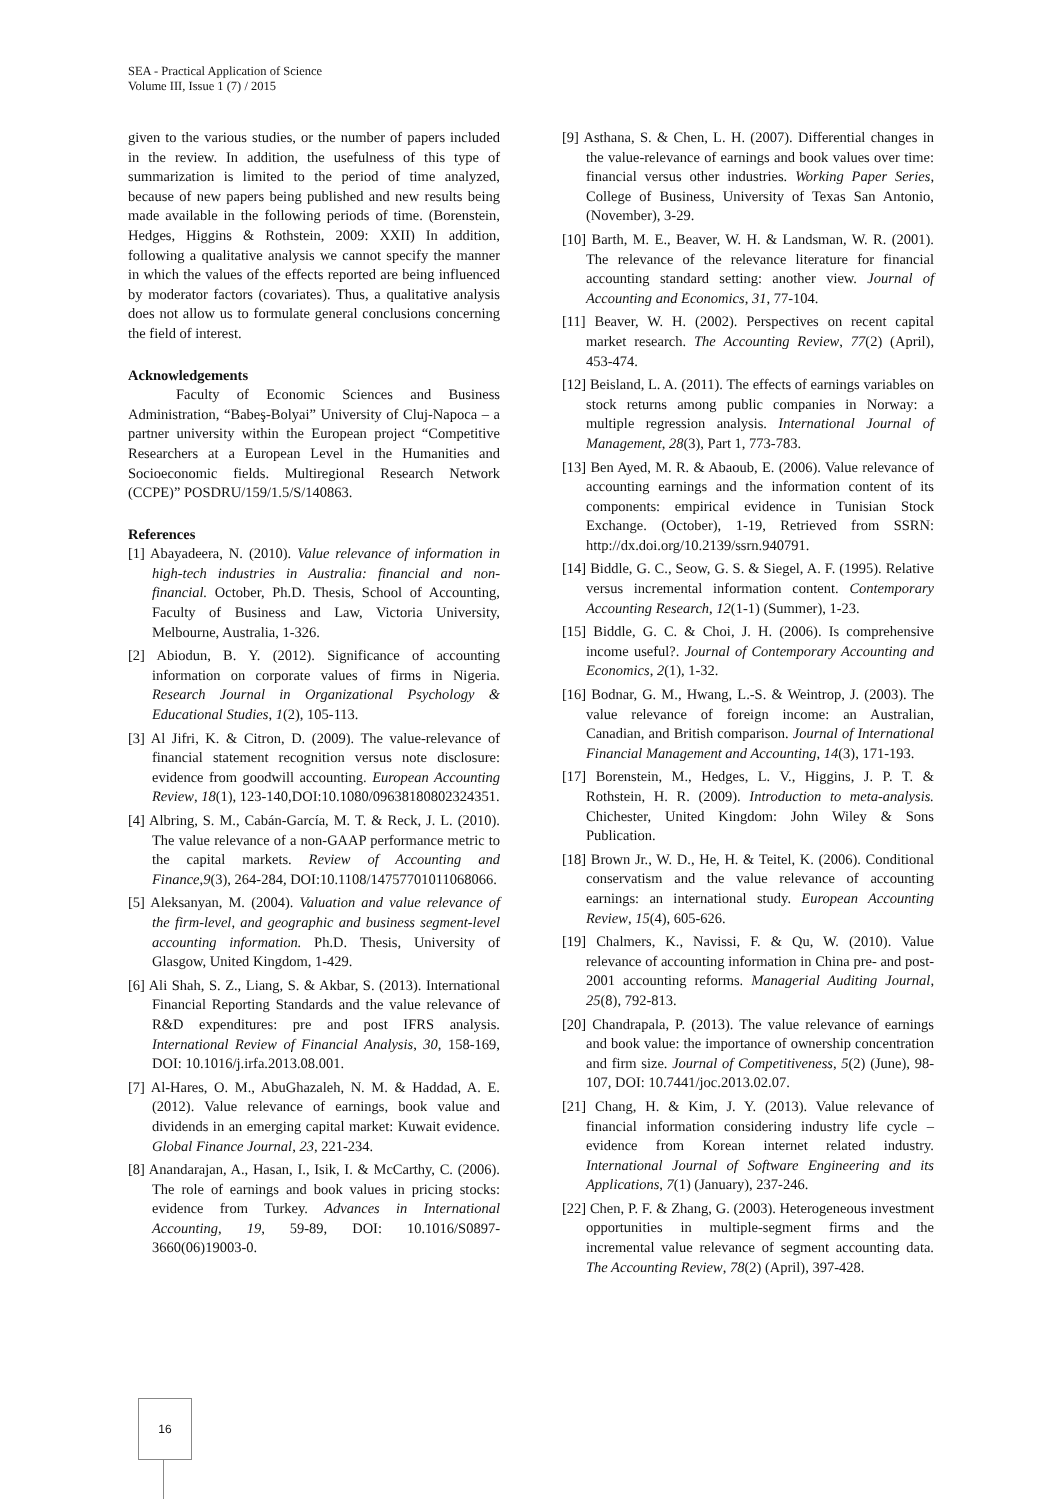SEA - Practical Application of Science
Volume III, Issue 1 (7) / 2015
given to the various studies, or the number of papers included in the review. In addition, the usefulness of this type of summarization is limited to the period of time analyzed, because of new papers being published and new results being made available in the following periods of time. (Borenstein, Hedges, Higgins & Rothstein, 2009: XXII) In addition, following a qualitative analysis we cannot specify the manner in which the values of the effects reported are being influenced by moderator factors (covariates). Thus, a qualitative analysis does not allow us to formulate general conclusions concerning the field of interest.
Acknowledgements
Faculty of Economic Sciences and Business Administration, “Babeş-Bolyai” University of Cluj-Napoca – a partner university within the European project “Competitive Researchers at a European Level in the Humanities and Socioeconomic fields. Multiregional Research Network (CCPE)” POSDRU/159/1.5/S/140863.
References
[1] Abayadeera, N. (2010). Value relevance of information in high-tech industries in Australia: financial and non-financial. October, Ph.D. Thesis, School of Accounting, Faculty of Business and Law, Victoria University, Melbourne, Australia, 1-326.
[2] Abiodun, B. Y. (2012). Significance of accounting information on corporate values of firms in Nigeria. Research Journal in Organizational Psychology & Educational Studies, 1(2), 105-113.
[3] Al Jifri, K. & Citron, D. (2009). The value-relevance of financial statement recognition versus note disclosure: evidence from goodwill accounting. European Accounting Review, 18(1), 123-140,DOI:10.1080/09638180802324351.
[4] Albring, S. M., Cabán-García, M. T. & Reck, J. L. (2010). The value relevance of a non-GAAP performance metric to the capital markets. Review of Accounting and Finance,9(3), 264-284, DOI:10.1108/14757701011068066.
[5] Aleksanyan, M. (2004). Valuation and value relevance of the firm-level, and geographic and business segment-level accounting information. Ph.D. Thesis, University of Glasgow, United Kingdom, 1-429.
[6] Ali Shah, S. Z., Liang, S. & Akbar, S. (2013). International Financial Reporting Standards and the value relevance of R&D expenditures: pre and post IFRS analysis. International Review of Financial Analysis, 30, 158-169, DOI: 10.1016/j.irfa.2013.08.001.
[7] Al-Hares, O. M., AbuGhazaleh, N. M. & Haddad, A. E. (2012). Value relevance of earnings, book value and dividends in an emerging capital market: Kuwait evidence. Global Finance Journal, 23, 221-234.
[8] Anandarajan, A., Hasan, I., Isik, I. & McCarthy, C. (2006). The role of earnings and book values in pricing stocks: evidence from Turkey. Advances in International Accounting, 19, 59-89, DOI: 10.1016/S0897-3660(06)19003-0.
[9] Asthana, S. & Chen, L. H. (2007). Differential changes in the value-relevance of earnings and book values over time: financial versus other industries. Working Paper Series, College of Business, University of Texas San Antonio, (November), 3-29.
[10] Barth, M. E., Beaver, W. H. & Landsman, W. R. (2001). The relevance of the relevance literature for financial accounting standard setting: another view. Journal of Accounting and Economics, 31, 77-104.
[11] Beaver, W. H. (2002). Perspectives on recent capital market research. The Accounting Review, 77(2) (April), 453-474.
[12] Beisland, L. A. (2011). The effects of earnings variables on stock returns among public companies in Norway: a multiple regression analysis. International Journal of Management, 28(3), Part 1, 773-783.
[13] Ben Ayed, M. R. & Abaoub, E. (2006). Value relevance of accounting earnings and the information content of its components: empirical evidence in Tunisian Stock Exchange. (October), 1-19, Retrieved from SSRN: http://dx.doi.org/10.2139/ssrn.940791.
[14] Biddle, G. C., Seow, G. S. & Siegel, A. F. (1995). Relative versus incremental information content. Contemporary Accounting Research, 12(1-1) (Summer), 1-23.
[15] Biddle, G. C. & Choi, J. H. (2006). Is comprehensive income useful?. Journal of Contemporary Accounting and Economics, 2(1), 1-32.
[16] Bodnar, G. M., Hwang, L.-S. & Weintrop, J. (2003). The value relevance of foreign income: an Australian, Canadian, and British comparison. Journal of International Financial Management and Accounting, 14(3), 171-193.
[17] Borenstein, M., Hedges, L. V., Higgins, J. P. T. & Rothstein, H. R. (2009). Introduction to meta-analysis. Chichester, United Kingdom: John Wiley & Sons Publication.
[18] Brown Jr., W. D., He, H. & Teitel, K. (2006). Conditional conservatism and the value relevance of accounting earnings: an international study. European Accounting Review, 15(4), 605-626.
[19] Chalmers, K., Navissi, F. & Qu, W. (2010). Value relevance of accounting information in China pre- and post-2001 accounting reforms. Managerial Auditing Journal, 25(8), 792-813.
[20] Chandrapala, P. (2013). The value relevance of earnings and book value: the importance of ownership concentration and firm size. Journal of Competitiveness, 5(2) (June), 98-107, DOI: 10.7441/joc.2013.02.07.
[21] Chang, H. & Kim, J. Y. (2013). Value relevance of financial information considering industry life cycle – evidence from Korean internet related industry. International Journal of Software Engineering and its Applications, 7(1) (January), 237-246.
[22] Chen, P. F. & Zhang, G. (2003). Heterogeneous investment opportunities in multiple-segment firms and the incremental value relevance of segment accounting data. The Accounting Review, 78(2) (April), 397-428.
16